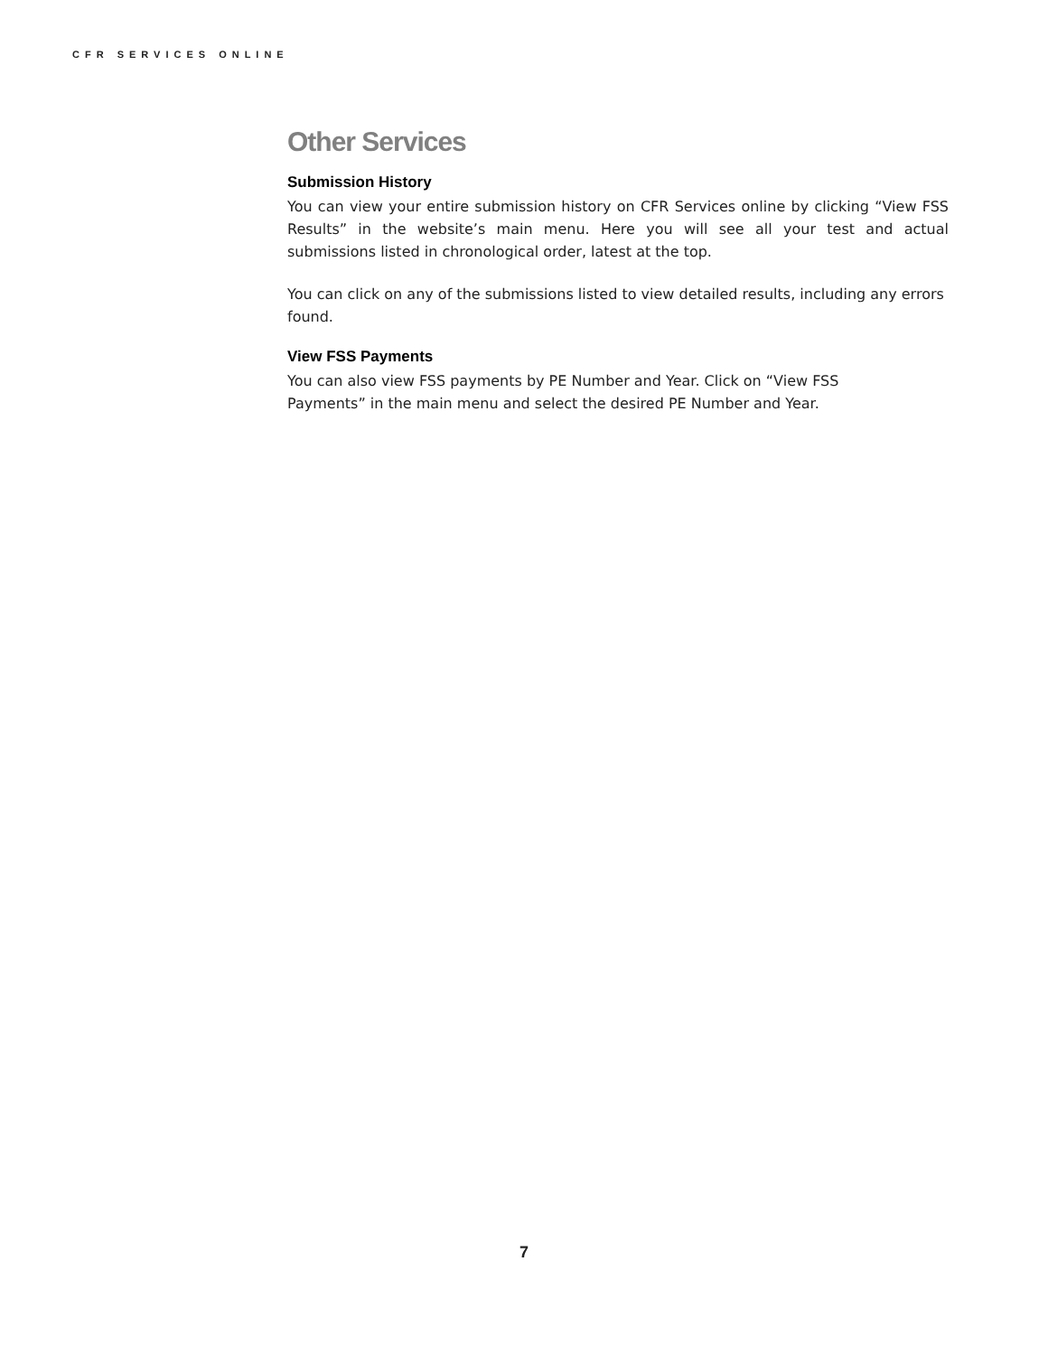CFR SERVICES ONLINE
Other Services
Submission History
You can view your entire submission history on CFR Services online by clicking “View FSS Results” in the website’s main menu. Here you will see all your test and actual submissions listed in chronological order, latest at the top.
You can click on any of the submissions listed to view detailed results, including any errors found.
View FSS Payments
You can also view FSS payments by PE Number and Year. Click on “View FSS
Payments” in the main menu and select the desired PE Number and Year.
7